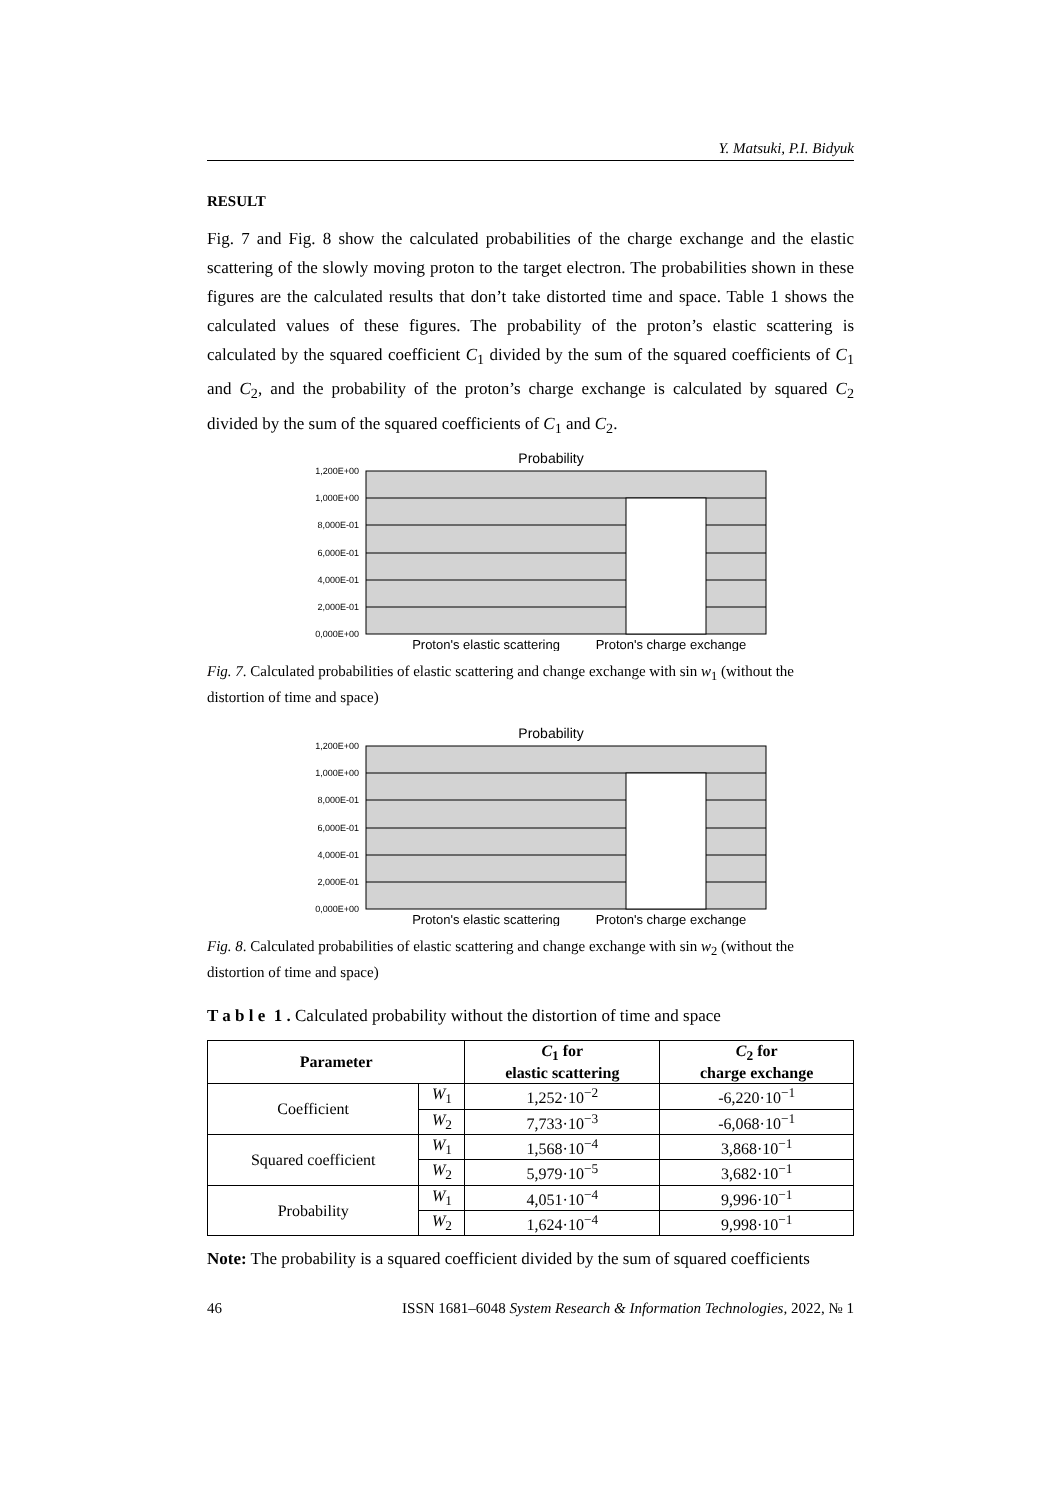Y. Matsuki, P.I. Bidyuk
RESULT
Fig. 7 and Fig. 8 show the calculated probabilities of the charge exchange and the elastic scattering of the slowly moving proton to the target electron. The probabilities shown in these figures are the calculated results that don’t take distorted time and space. Table 1 shows the calculated values of these figures. The probability of the proton’s elastic scattering is calculated by the squared coefficient C<sub>1</sub> divided by the sum of the squared coefficients of C<sub>1</sub> and C<sub>2</sub>, and the probability of the proton’s charge exchange is calculated by squared C<sub>2</sub> divided by the sum of the squared coefficients of C<sub>1</sub> and C<sub>2</sub>.
Probability
1,200E+00
1,000E+00
8,000E-01
6,000E-01
4,000E-01
2,000E-01
0,000E+00
Proton's elastic scattering
Proton's charge exchange
Fig. 7. Calculated probabilities of elastic scattering and change exchange with sin w<sub>1</sub> (without the distortion of time and space)
Probability
1,200E+00
1,000E+00
8,000E-01
6,000E-01
4,000E-01
2,000E-01
0,000E+00
Proton's elastic scattering
Proton's charge exchange
Fig. 8. Calculated probabilities of elastic scattering and change exchange with sin w<sub>2</sub> (without the distortion of time and space)
T a b l e 1 . Calculated probability without the distortion of time and space
| Parameter | | C<sub>1</sub> for elastic scattering | C<sub>2</sub> for charge exchange |
| --- | --- | --- | --- |
| Coefficient | W<sub>1</sub> | 1,252·10<sup>−2</sup> | -6,220·10<sup>−1</sup> |
| | W<sub>2</sub> | 7,733·10<sup>−3</sup> | -6,068·10<sup>−1</sup> |
| Squared coefficient | W<sub>1</sub> | 1,568·10<sup>−4</sup> | 3,868·10<sup>−1</sup> |
| | W<sub>2</sub> | 5,979·10<sup>−5</sup> | 3,682·10<sup>−1</sup> |
| Probability | W<sub>1</sub> | 4,051·10<sup>−4</sup> | 9,996·10<sup>−1</sup> |
| | W<sub>2</sub> | 1,624·10<sup>−4</sup> | 9,998·10<sup>−1</sup> |
Note: The probability is a squared coefficient divided by the sum of squared coefficients
46 ISSN 1681–6048 System Research & Information Technologies, 2022, № 1